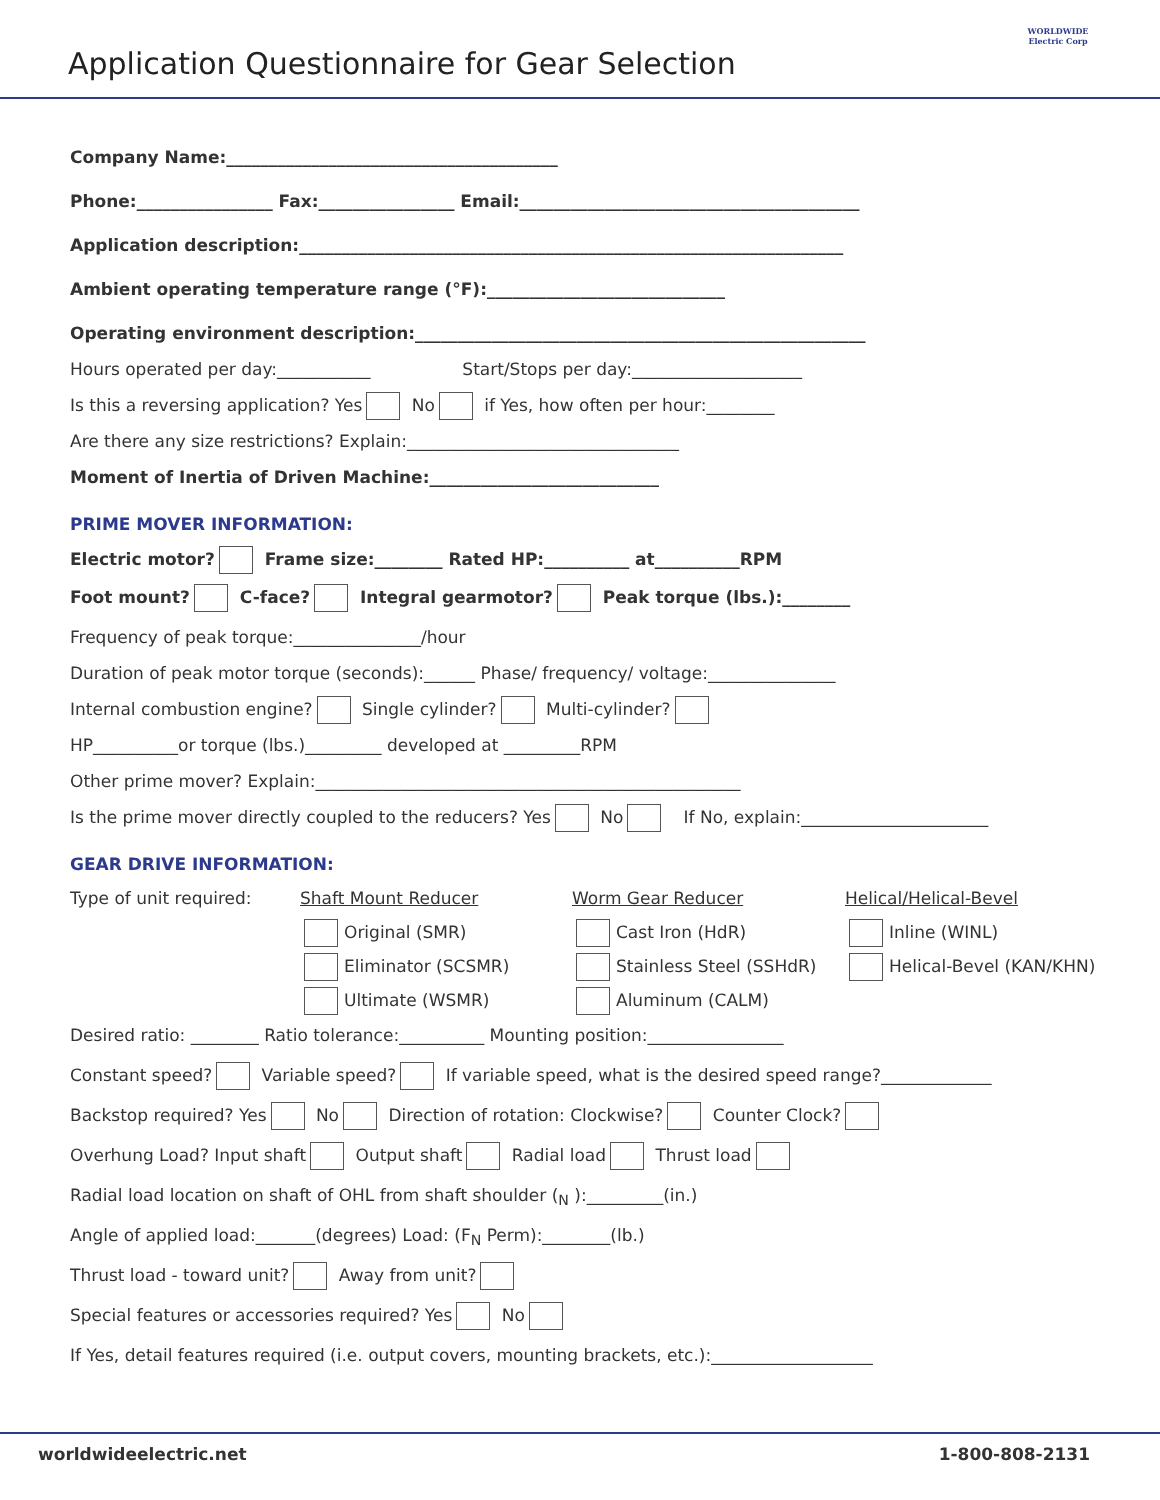Application Questionnaire for Gear Selection
WORLDWIDE
Electric Corp
Company Name:_______________________________________
Phone:________________ Fax:________________ Email:________________________________________
Application description:________________________________________________________________
Ambient operating temperature range (°F):____________________________
Operating environment description:_____________________________________________________
Hours operated per day:___________ Start/Stops per day:____________________
Is this a reversing application? Yes No if Yes, how often per hour:________
Are there any size restrictions? Explain:________________________________
Moment of Inertia of Driven Machine:___________________________
PRIME MOVER INFORMATION:
Electric motor? Frame size:________ Rated HP:__________ at__________RPM
Foot mount? C-face? Integral gearmotor? Peak torque (lbs.):________
Frequency of peak torque:_______________/hour
Duration of peak motor torque (seconds):______ Phase/ frequency/ voltage:_______________
Internal combustion engine? Single cylinder? Multi-cylinder?
HP__________or torque (lbs.)_________ developed at _________RPM
Other prime mover? Explain:__________________________________________________
Is the prime mover directly coupled to the reducers? Yes No If No, explain:______________________
GEAR DRIVE INFORMATION:
Type of unit required:
Shaft Mount Reducer
Worm Gear Reducer
Helical/Helical-Bevel
Original (SMR)
Cast Iron (HdR)
Inline (WINL)
Eliminator (SCSMR)
Stainless Steel (SSHdR)
Helical-Bevel (KAN/KHN)
Ultimate (WSMR)
Aluminum (CALM)
Desired ratio: ________ Ratio tolerance:__________ Mounting position:________________
Constant speed? Variable speed? If variable speed, what is the desired speed range?_____________
Backstop required? Yes No Direction of rotation: Clockwise? Counter Clock?
Overhung Load? Input shaft Output shaft Radial load Thrust load
Radial load location on shaft of OHL from shaft shoulder (<sub>N</sub> ):_________(in.)
Angle of applied load:_______(degrees) Load: (F<sub>N</sub> Perm):________(lb.)
Thrust load - toward unit? Away from unit?
Special features or accessories required? Yes No
If Yes, detail features required (i.e. output covers, mounting brackets, etc.):___________________
worldwideelectric.net 1-800-808-2131